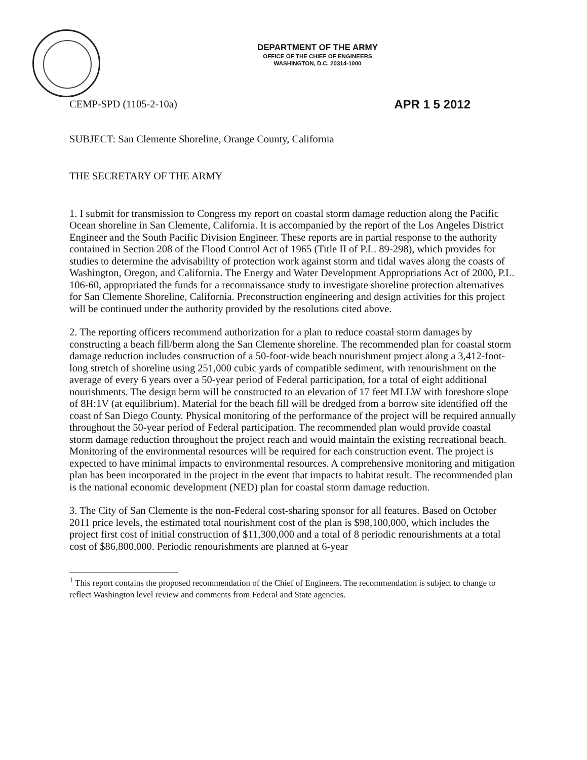DEPARTMENT OF THE ARMY
OFFICE OF THE CHIEF OF ENGINEERS
WASHINGTON, D.C. 20314-1000
CEMP-SPD (1105-2-10a) APR 1 5 2012
SUBJECT: San Clemente Shoreline, Orange County, California
THE SECRETARY OF THE ARMY
1. I submit for transmission to Congress my report on coastal storm damage reduction along the Pacific Ocean shoreline in San Clemente, California. It is accompanied by the report of the Los Angeles District Engineer and the South Pacific Division Engineer. These reports are in partial response to the authority contained in Section 208 of the Flood Control Act of 1965 (Title II of P.L. 89-298), which provides for studies to determine the advisability of protection work against storm and tidal waves along the coasts of Washington, Oregon, and California. The Energy and Water Development Appropriations Act of 2000, P.L. 106-60, appropriated the funds for a reconnaissance study to investigate shoreline protection alternatives for San Clemente Shoreline, California. Preconstruction engineering and design activities for this project will be continued under the authority provided by the resolutions cited above.
2. The reporting officers recommend authorization for a plan to reduce coastal storm damages by constructing a beach fill/berm along the San Clemente shoreline. The recommended plan for coastal storm damage reduction includes construction of a 50-foot-wide beach nourishment project along a 3,412-foot-long stretch of shoreline using 251,000 cubic yards of compatible sediment, with renourishment on the average of every 6 years over a 50-year period of Federal participation, for a total of eight additional nourishments. The design berm will be constructed to an elevation of 17 feet MLLW with foreshore slope of 8H:1V (at equilibrium). Material for the beach fill will be dredged from a borrow site identified off the coast of San Diego County. Physical monitoring of the performance of the project will be required annually throughout the 50-year period of Federal participation. The recommended plan would provide coastal storm damage reduction throughout the project reach and would maintain the existing recreational beach. Monitoring of the environmental resources will be required for each construction event. The project is expected to have minimal impacts to environmental resources. A comprehensive monitoring and mitigation plan has been incorporated in the project in the event that impacts to habitat result. The recommended plan is the national economic development (NED) plan for coastal storm damage reduction.
3. The City of San Clemente is the non-Federal cost-sharing sponsor for all features. Based on October 2011 price levels, the estimated total nourishment cost of the plan is $98,100,000, which includes the project first cost of initial construction of $11,300,000 and a total of 8 periodic renourishments at a total cost of $86,800,000. Periodic renourishments are planned at 6-year
<sup>1</sup> This report contains the proposed recommendation of the Chief of Engineers. The recommendation is subject to change to reflect Washington level review and comments from Federal and State agencies.